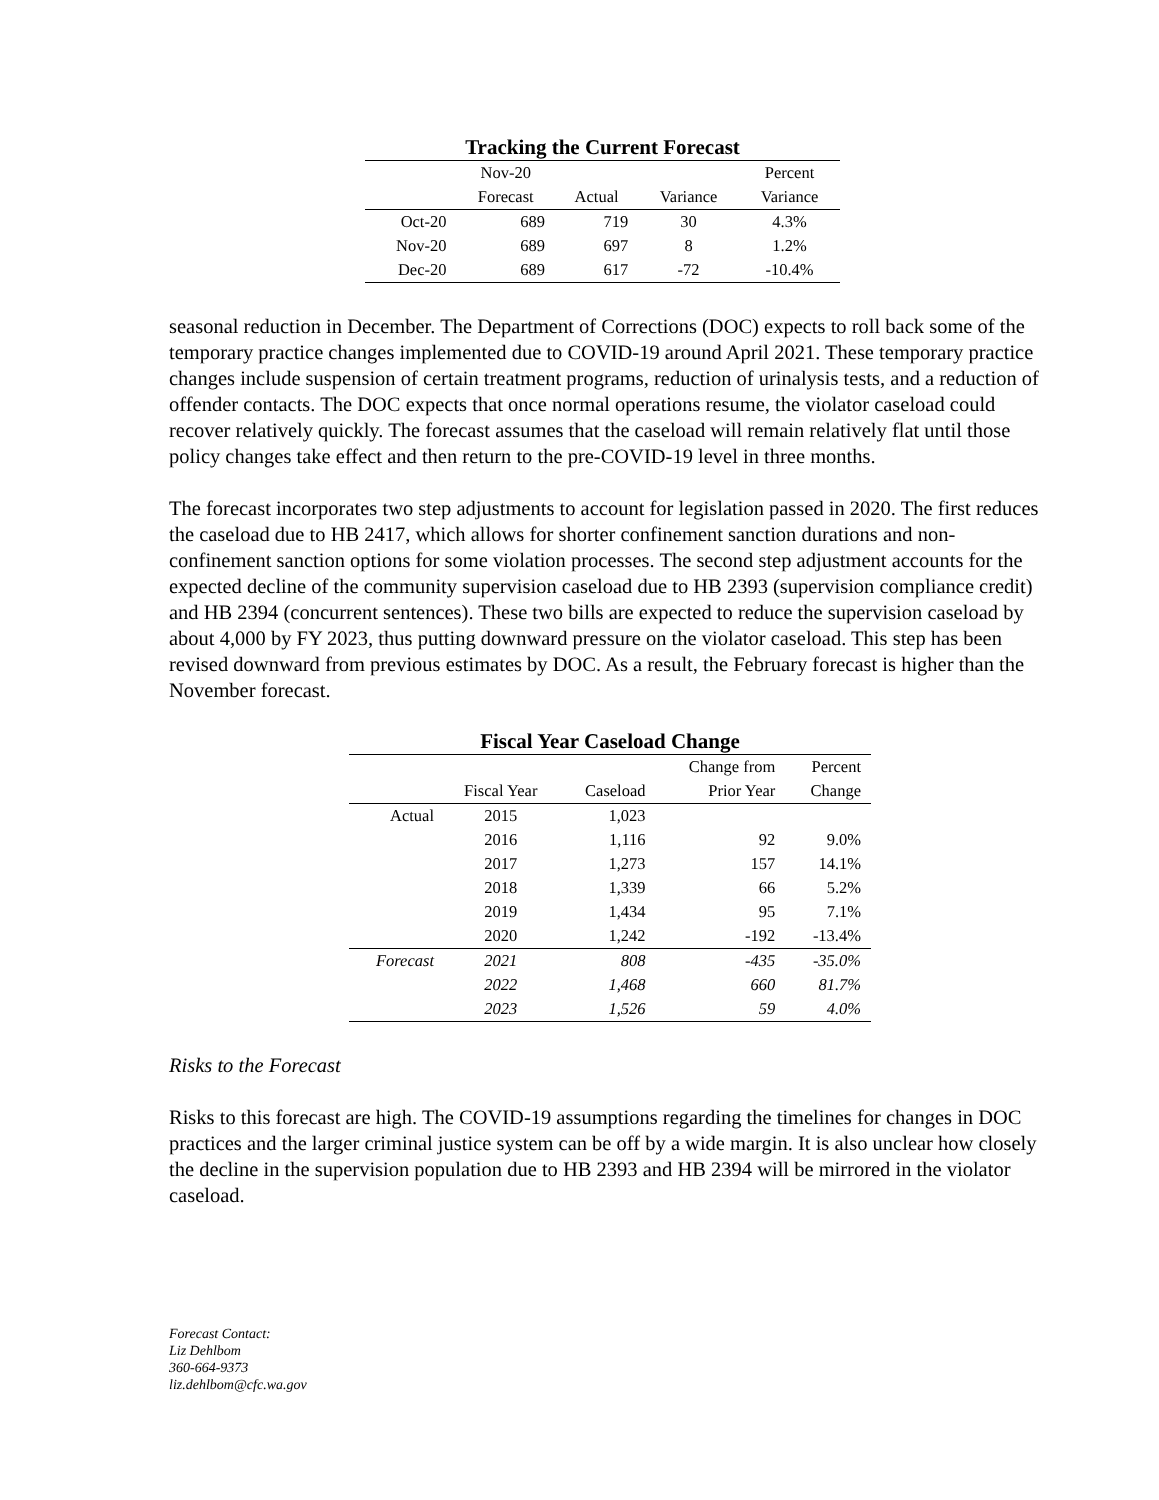Tracking the Current Forecast
| | Nov-20 | | | Percent |
| --- | --- | --- | --- | --- |
| | Forecast | Actual | Variance | Variance |
| Oct-20 | 689 | 719 | 30 | 4.3% |
| Nov-20 | 689 | 697 | 8 | 1.2% |
| Dec-20 | 689 | 617 | -72 | -10.4% |
seasonal reduction in December. The Department of Corrections (DOC) expects to roll back some of the temporary practice changes implemented due to COVID-19 around April 2021. These temporary practice changes include suspension of certain treatment programs, reduction of urinalysis tests, and a reduction of offender contacts. The DOC expects that once normal operations resume, the violator caseload could recover relatively quickly. The forecast assumes that the caseload will remain relatively flat until those policy changes take effect and then return to the pre-COVID-19 level in three months.
The forecast incorporates two step adjustments to account for legislation passed in 2020. The first reduces the caseload due to HB 2417, which allows for shorter confinement sanction durations and non-confinement sanction options for some violation processes. The second step adjustment accounts for the expected decline of the community supervision caseload due to HB 2393 (supervision compliance credit) and HB 2394 (concurrent sentences). These two bills are expected to reduce the supervision caseload by about 4,000 by FY 2023, thus putting downward pressure on the violator caseload. This step has been revised downward from previous estimates by DOC. As a result, the February forecast is higher than the November forecast.
Fiscal Year Caseload Change
| | | | Change from | Percent |
| --- | --- | --- | --- | --- |
| | Fiscal Year | Caseload | Prior Year | Change |
| Actual | 2015 | 1,023 | | |
| | 2016 | 1,116 | 92 | 9.0% |
| | 2017 | 1,273 | 157 | 14.1% |
| | 2018 | 1,339 | 66 | 5.2% |
| | 2019 | 1,434 | 95 | 7.1% |
| | 2020 | 1,242 | -192 | -13.4% |
| Forecast | 2021 | 808 | -435 | -35.0% |
| | 2022 | 1,468 | 660 | 81.7% |
| | 2023 | 1,526 | 59 | 4.0% |
Risks to the Forecast
Risks to this forecast are high. The COVID-19 assumptions regarding the timelines for changes in DOC practices and the larger criminal justice system can be off by a wide margin. It is also unclear how closely the decline in the supervision population due to HB 2393 and HB 2394 will be mirrored in the violator caseload.
Forecast Contact:
Liz Dehlbom
360-664-9373
liz.dehlbom@cfc.wa.gov